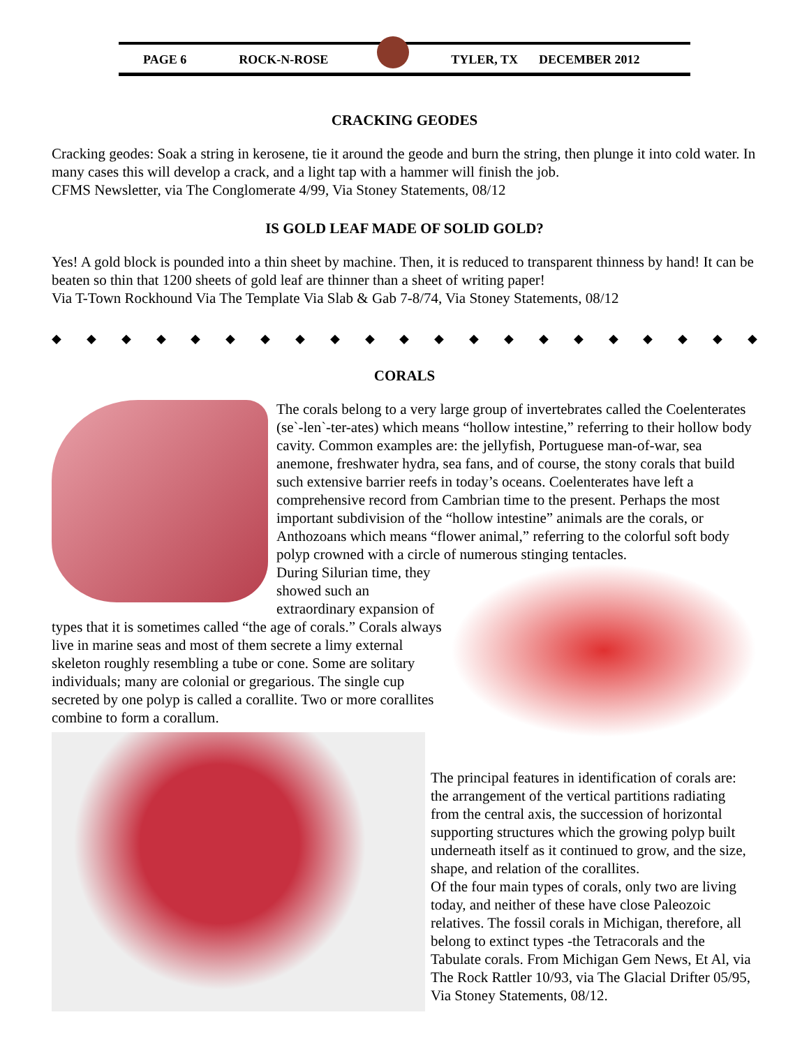PAGE 6 ROCK-N-ROSE TYLER, TX DECEMBER 2012
CRACKING GEODES
Cracking geodes: Soak a string in kerosene, tie it around the geode and burn the string, then plunge it into cold water. In many cases this will develop a crack, and a light tap with a hammer will finish the job.
CFMS Newsletter, via The Conglomerate 4/99, Via Stoney Statements, 08/12
IS GOLD LEAF MADE OF SOLID GOLD?
Yes! A gold block is pounded into a thin sheet by machine. Then, it is reduced to transparent thinness by hand! It can be beaten so thin that 1200 sheets of gold leaf are thinner than a sheet of writing paper!
Via T-Town Rockhound Via The Template Via Slab & Gab 7-8/74, Via Stoney Statements, 08/12
◆ ◆ ◆ ◆ ◆ ◆ ◆ ◆ ◆ ◆ ◆ ◆ ◆ ◆ ◆ ◆ ◆ ◆ ◆ ◆ ◆
CORALS
The corals belong to a very large group of invertebrates called the Coelenterates (se`-len`-ter-ates) which means “hollow intestine,” referring to their hollow body cavity. Common examples are: the jellyfish, Portuguese man-of-war, sea anemone, freshwater hydra, sea fans, and of course, the stony corals that build such extensive barrier reefs in today’s oceans. Coelenterates have left a comprehensive record from Cambrian time to the present. Perhaps the most important subdivision of the “hollow intestine” animals are the corals, or Anthozoans which means “flower animal,” referring to the colorful soft body polyp crowned with a circle of numerous stinging tentacles.
During Silurian time, they showed such an extraordinary expansion of types that it is sometimes called “the age of corals.” Corals always live in marine seas and most of them secrete a limy external skeleton roughly resembling a tube or cone. Some are solitary individuals; many are colonial or gregarious. The single cup secreted by one polyp is called a corallite. Two or more corallites combine to form a corallum.
The principal features in identification of corals are: the arrangement of the vertical partitions radiating from the central axis, the succession of horizontal supporting structures which the growing polyp built underneath itself as it continued to grow, and the size, shape, and relation of the corallites.
Of the four main types of corals, only two are living today, and neither of these have close Paleozoic relatives. The fossil corals in Michigan, therefore, all belong to extinct types -the Tetracorals and the Tabulate corals. From Michigan Gem News, Et Al, via The Rock Rattler 10/93, via The Glacial Drifter 05/95, Via Stoney Statements, 08/12.